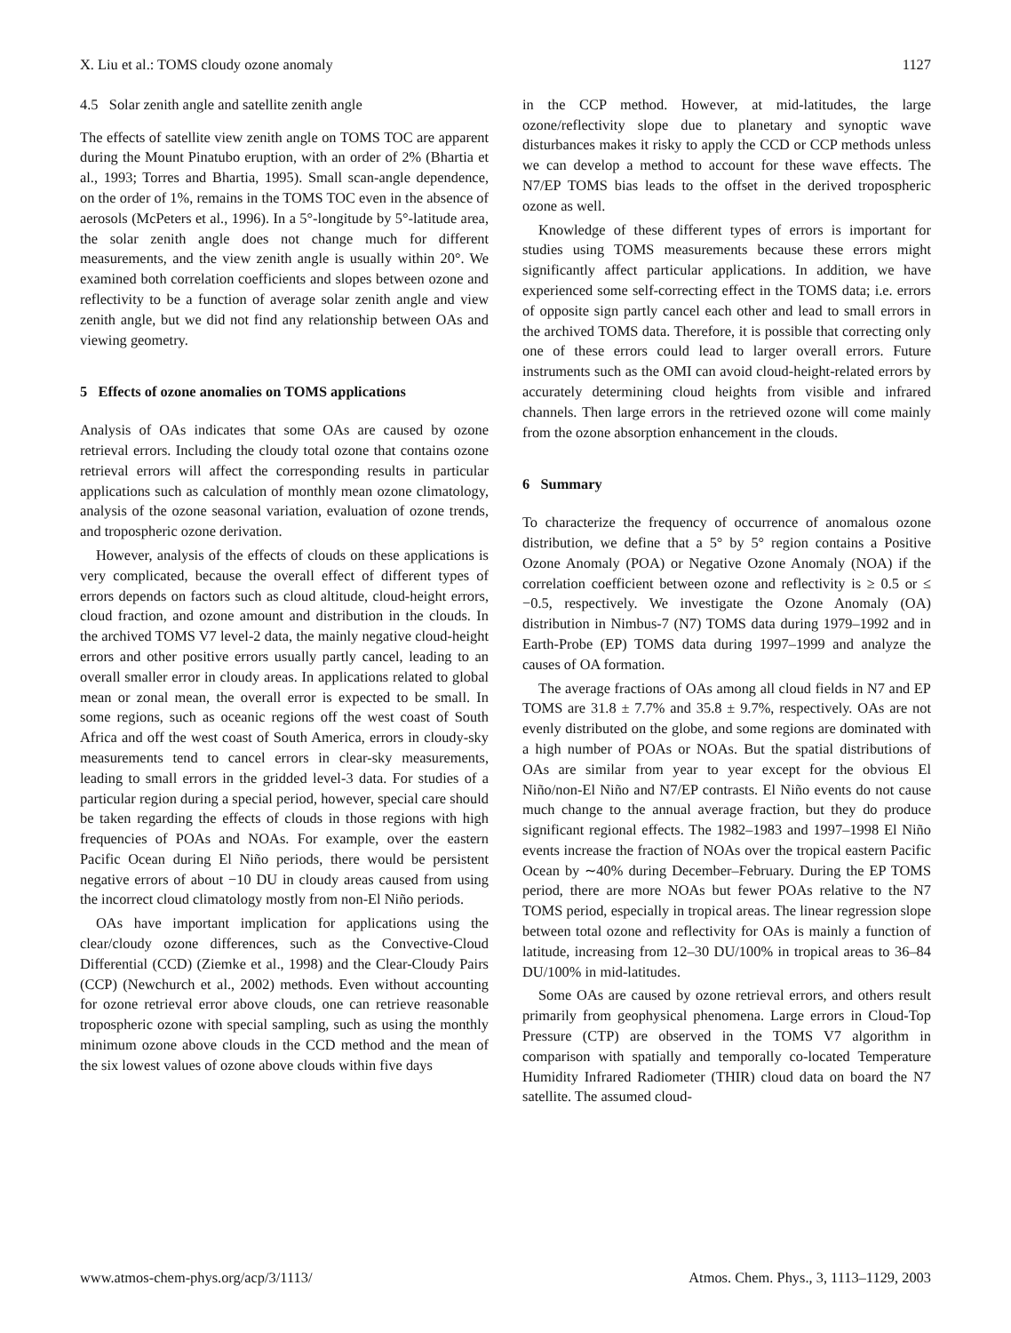X. Liu et al.: TOMS cloudy ozone anomaly 1127
4.5 Solar zenith angle and satellite zenith angle
The effects of satellite view zenith angle on TOMS TOC are apparent during the Mount Pinatubo eruption, with an order of 2% (Bhartia et al., 1993; Torres and Bhartia, 1995). Small scan-angle dependence, on the order of 1%, remains in the TOMS TOC even in the absence of aerosols (McPeters et al., 1996). In a 5°-longitude by 5°-latitude area, the solar zenith angle does not change much for different measurements, and the view zenith angle is usually within 20°. We examined both correlation coefficients and slopes between ozone and reflectivity to be a function of average solar zenith angle and view zenith angle, but we did not find any relationship between OAs and viewing geometry.
5 Effects of ozone anomalies on TOMS applications
Analysis of OAs indicates that some OAs are caused by ozone retrieval errors. Including the cloudy total ozone that contains ozone retrieval errors will affect the corresponding results in particular applications such as calculation of monthly mean ozone climatology, analysis of the ozone seasonal variation, evaluation of ozone trends, and tropospheric ozone derivation.
However, analysis of the effects of clouds on these applications is very complicated, because the overall effect of different types of errors depends on factors such as cloud altitude, cloud-height errors, cloud fraction, and ozone amount and distribution in the clouds. In the archived TOMS V7 level-2 data, the mainly negative cloud-height errors and other positive errors usually partly cancel, leading to an overall smaller error in cloudy areas. In applications related to global mean or zonal mean, the overall error is expected to be small. In some regions, such as oceanic regions off the west coast of South Africa and off the west coast of South America, errors in cloudy-sky measurements tend to cancel errors in clear-sky measurements, leading to small errors in the gridded level-3 data. For studies of a particular region during a special period, however, special care should be taken regarding the effects of clouds in those regions with high frequencies of POAs and NOAs. For example, over the eastern Pacific Ocean during El Niño periods, there would be persistent negative errors of about −10 DU in cloudy areas caused from using the incorrect cloud climatology mostly from non-El Niño periods.
OAs have important implication for applications using the clear/cloudy ozone differences, such as the Convective-Cloud Differential (CCD) (Ziemke et al., 1998) and the Clear-Cloudy Pairs (CCP) (Newchurch et al., 2002) methods. Even without accounting for ozone retrieval error above clouds, one can retrieve reasonable tropospheric ozone with special sampling, such as using the monthly minimum ozone above clouds in the CCD method and the mean of the six lowest values of ozone above clouds within five days
in the CCP method. However, at mid-latitudes, the large ozone/reflectivity slope due to planetary and synoptic wave disturbances makes it risky to apply the CCD or CCP methods unless we can develop a method to account for these wave effects. The N7/EP TOMS bias leads to the offset in the derived tropospheric ozone as well.
Knowledge of these different types of errors is important for studies using TOMS measurements because these errors might significantly affect particular applications. In addition, we have experienced some self-correcting effect in the TOMS data; i.e. errors of opposite sign partly cancel each other and lead to small errors in the archived TOMS data. Therefore, it is possible that correcting only one of these errors could lead to larger overall errors. Future instruments such as the OMI can avoid cloud-height-related errors by accurately determining cloud heights from visible and infrared channels. Then large errors in the retrieved ozone will come mainly from the ozone absorption enhancement in the clouds.
6 Summary
To characterize the frequency of occurrence of anomalous ozone distribution, we define that a 5° by 5° region contains a Positive Ozone Anomaly (POA) or Negative Ozone Anomaly (NOA) if the correlation coefficient between ozone and reflectivity is ≥ 0.5 or ≤ −0.5, respectively. We investigate the Ozone Anomaly (OA) distribution in Nimbus-7 (N7) TOMS data during 1979–1992 and in Earth-Probe (EP) TOMS data during 1997–1999 and analyze the causes of OA formation.
The average fractions of OAs among all cloud fields in N7 and EP TOMS are 31.8 ± 7.7% and 35.8 ± 9.7%, respectively. OAs are not evenly distributed on the globe, and some regions are dominated with a high number of POAs or NOAs. But the spatial distributions of OAs are similar from year to year except for the obvious El Niño/non-El Niño and N7/EP contrasts. El Niño events do not cause much change to the annual average fraction, but they do produce significant regional effects. The 1982–1983 and 1997–1998 El Niño events increase the fraction of NOAs over the tropical eastern Pacific Ocean by ∼40% during December–February. During the EP TOMS period, there are more NOAs but fewer POAs relative to the N7 TOMS period, especially in tropical areas. The linear regression slope between total ozone and reflectivity for OAs is mainly a function of latitude, increasing from 12–30 DU/100% in tropical areas to 36–84 DU/100% in mid-latitudes.
Some OAs are caused by ozone retrieval errors, and others result primarily from geophysical phenomena. Large errors in Cloud-Top Pressure (CTP) are observed in the TOMS V7 algorithm in comparison with spatially and temporally co-located Temperature Humidity Infrared Radiometer (THIR) cloud data on board the N7 satellite. The assumed cloud-
www.atmos-chem-phys.org/acp/3/1113/ Atmos. Chem. Phys., 3, 1113–1129, 2003